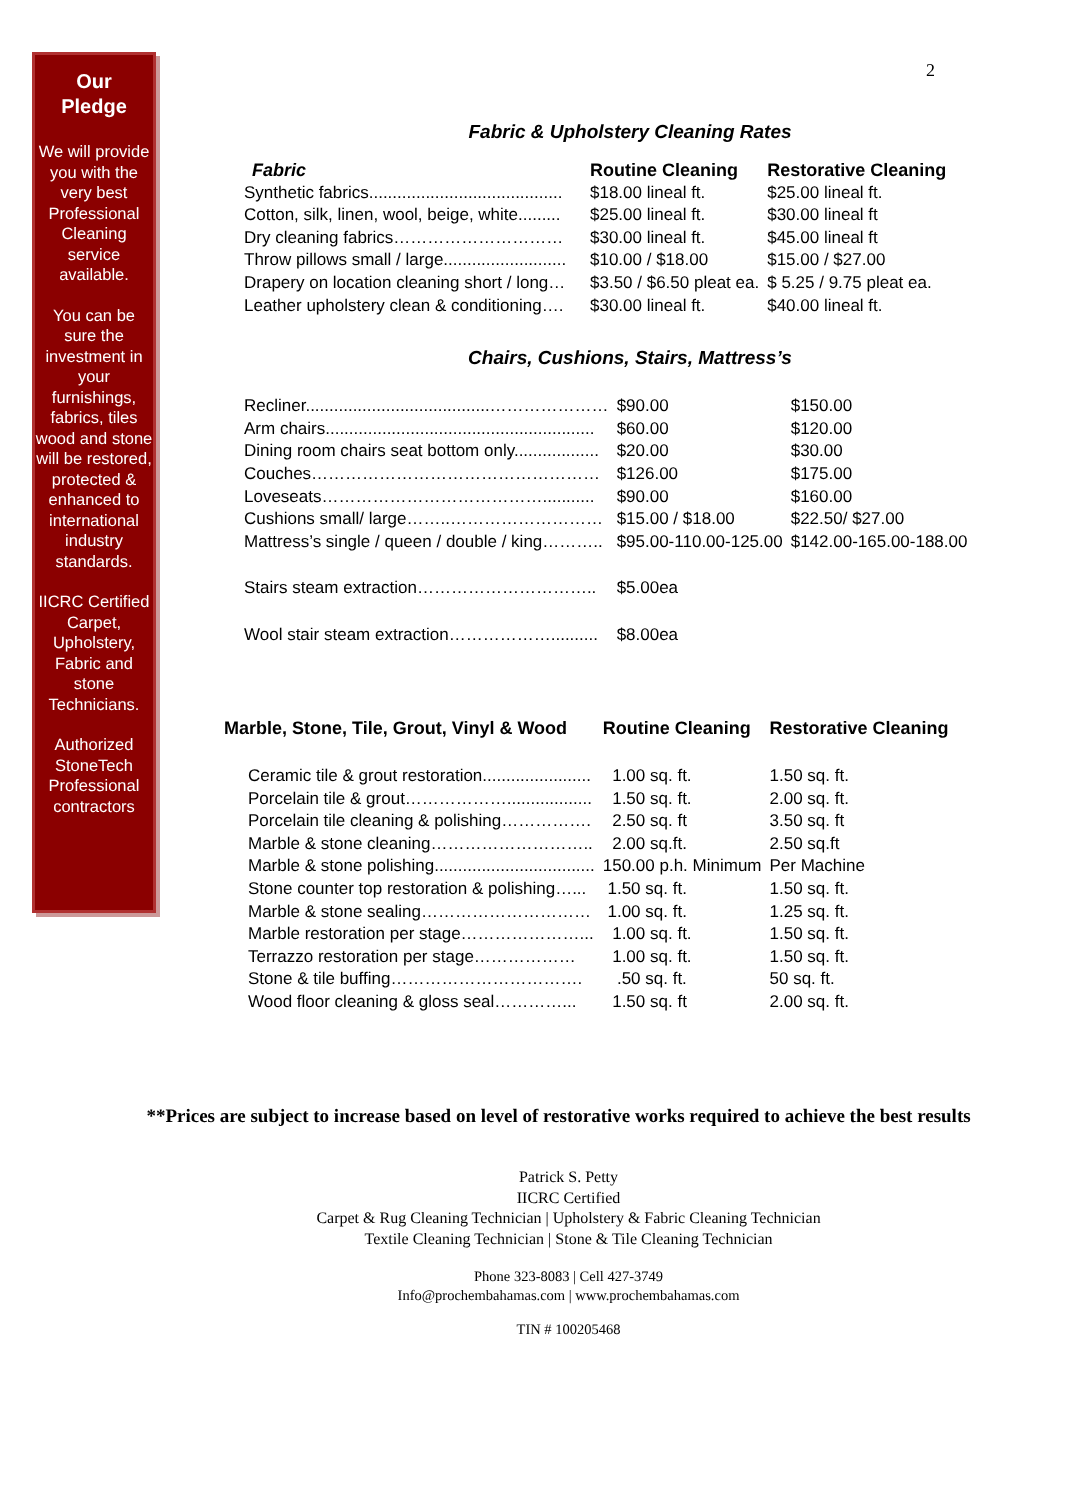Our
Pledge
We will provide you with the very best Professional Cleaning service available.
You can be sure the investment in your furnishings, fabrics, tiles wood and stone will be restored, protected & enhanced to international industry standards.
IICRC Certified Carpet, Upholstery, Fabric and stone Technicians.
Authorized StoneTech Professional contractors
2
Fabric & Upholstery Cleaning Rates
| Fabric | Routine Cleaning | Restorative Cleaning |
| --- | --- | --- |
| Synthetic fabrics......................................... | $18.00 lineal ft. | $25.00 lineal ft. |
| Cotton, silk, linen, wool, beige, white......... | $25.00 lineal ft. | $30.00 lineal ft |
| Dry cleaning fabrics………………………… | $30.00 lineal ft. | $45.00 lineal ft |
| Throw pillows small / large.......................... | $10.00 / $18.00 | $15.00 / $27.00 |
| Drapery on location cleaning short / long… | $3.50 / $6.50 pleat ea. | $ 5.25 / 9.75 pleat ea. |
| Leather upholstery clean & conditioning…. | $30.00 lineal ft. | $40.00 lineal ft. |
Chairs, Cushions, Stairs, Mattress’s
| Recliner.......................................………………… | $90.00 | $150.00 |
| Arm chairs......................................................... | $60.00 | $120.00 |
| Dining room chairs seat bottom only.................. | $20.00 | $30.00 |
| Couches…………………………………………… | $126.00 | $175.00 |
| Loveseats…………………………………........... | $90.00 | $160.00 |
| Cushions small/ large……..……………………… | $15.00 / $18.00 | $22.50/ $27.00 |
| Mattress’s single / queen / double / king……….. | $95.00-110.00-125.00 | $142.00-165.00-188.00 |
| Stairs steam extraction………………………….. | $5.00ea | |
| Wool stair steam extraction……………….......... | $8.00ea | |
| Marble, Stone, Tile, Grout, Vinyl & Wood | Routine Cleaning | Restorative Cleaning |
| --- | --- | --- |
| Ceramic tile & grout restoration....................... | 1.00 sq. ft. | 1.50 sq. ft. |
| Porcelain tile & grout……………….................. | 1.50 sq. ft. | 2.00 sq. ft. |
| Porcelain tile cleaning & polishing……………. | 2.50 sq. ft | 3.50 sq. ft |
| Marble & stone cleaning……………………….. | 2.00 sq.ft. | 2.50 sq.ft |
| Marble & stone polishing.................................. | 150.00 p.h. Minimum | Per Machine |
| Stone counter top restoration & polishing…... | 1.50 sq. ft. | 1.50 sq. ft. |
| Marble & stone sealing………………………… | 1.00 sq. ft. | 1.25 sq. ft. |
| Marble restoration per stage…………………... | 1.00 sq. ft. | 1.50 sq. ft. |
| Terrazzo restoration per stage……………… | 1.00 sq. ft. | 1.50 sq. ft. |
| Stone & tile buffing……………………………. | .50 sq. ft. | 50 sq. ft. |
| Wood floor cleaning & gloss seal…………... | 1.50 sq. ft | 2.00 sq. ft. |
**Prices are subject to increase based on level of restorative works required to achieve the best results
Patrick S. Petty
IICRC Certified
Carpet & Rug Cleaning Technician | Upholstery & Fabric Cleaning Technician
Textile Cleaning Technician | Stone & Tile Cleaning Technician
Phone 323-8083 | Cell 427-3749
Info@prochembahamas.com | www.prochembahamas.com
TIN # 100205468